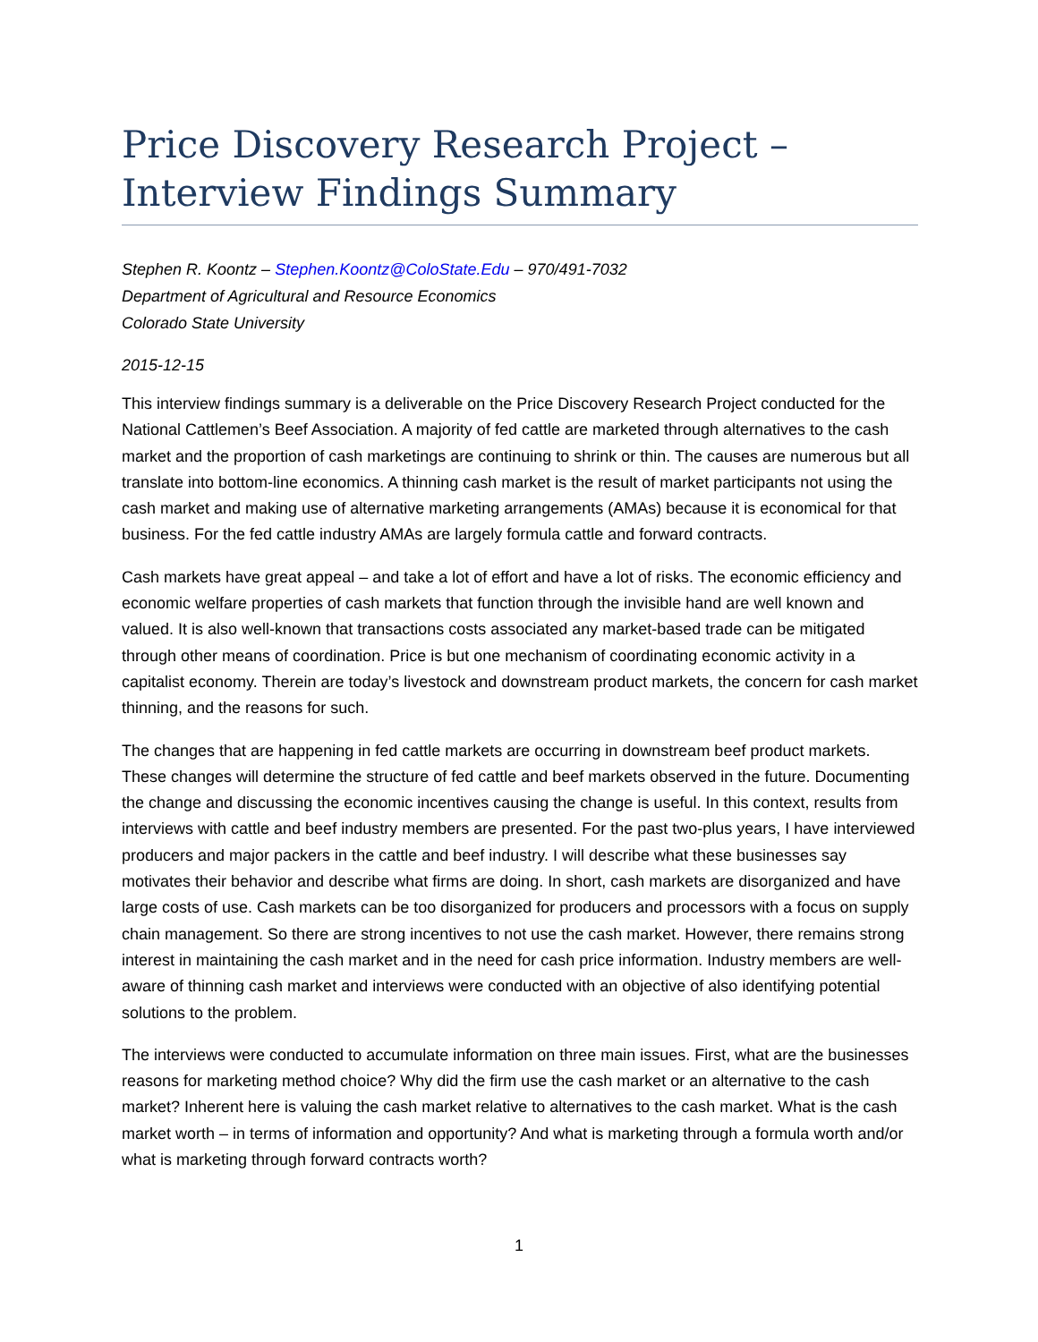Price Discovery Research Project –
Interview Findings Summary
Stephen R. Koontz – Stephen.Koontz@ColoState.Edu – 970/491-7032
Department of Agricultural and Resource Economics
Colorado State University
2015-12-15
This interview findings summary is a deliverable on the Price Discovery Research Project conducted for the National Cattlemen’s Beef Association. A majority of fed cattle are marketed through alternatives to the cash market and the proportion of cash marketings are continuing to shrink or thin. The causes are numerous but all translate into bottom-line economics. A thinning cash market is the result of market participants not using the cash market and making use of alternative marketing arrangements (AMAs) because it is economical for that business. For the fed cattle industry AMAs are largely formula cattle and forward contracts.
Cash markets have great appeal – and take a lot of effort and have a lot of risks. The economic efficiency and economic welfare properties of cash markets that function through the invisible hand are well known and valued. It is also well-known that transactions costs associated any market-based trade can be mitigated through other means of coordination. Price is but one mechanism of coordinating economic activity in a capitalist economy. Therein are today’s livestock and downstream product markets, the concern for cash market thinning, and the reasons for such.
The changes that are happening in fed cattle markets are occurring in downstream beef product markets. These changes will determine the structure of fed cattle and beef markets observed in the future. Documenting the change and discussing the economic incentives causing the change is useful. In this context, results from interviews with cattle and beef industry members are presented. For the past two-plus years, I have interviewed producers and major packers in the cattle and beef industry. I will describe what these businesses say motivates their behavior and describe what firms are doing. In short, cash markets are disorganized and have large costs of use. Cash markets can be too disorganized for producers and processors with a focus on supply chain management. So there are strong incentives to not use the cash market. However, there remains strong interest in maintaining the cash market and in the need for cash price information. Industry members are well-aware of thinning cash market and interviews were conducted with an objective of also identifying potential solutions to the problem.
The interviews were conducted to accumulate information on three main issues. First, what are the businesses reasons for marketing method choice? Why did the firm use the cash market or an alternative to the cash market? Inherent here is valuing the cash market relative to alternatives to the cash market. What is the cash market worth – in terms of information and opportunity? And what is marketing through a formula worth and/or what is marketing through forward contracts worth?
1